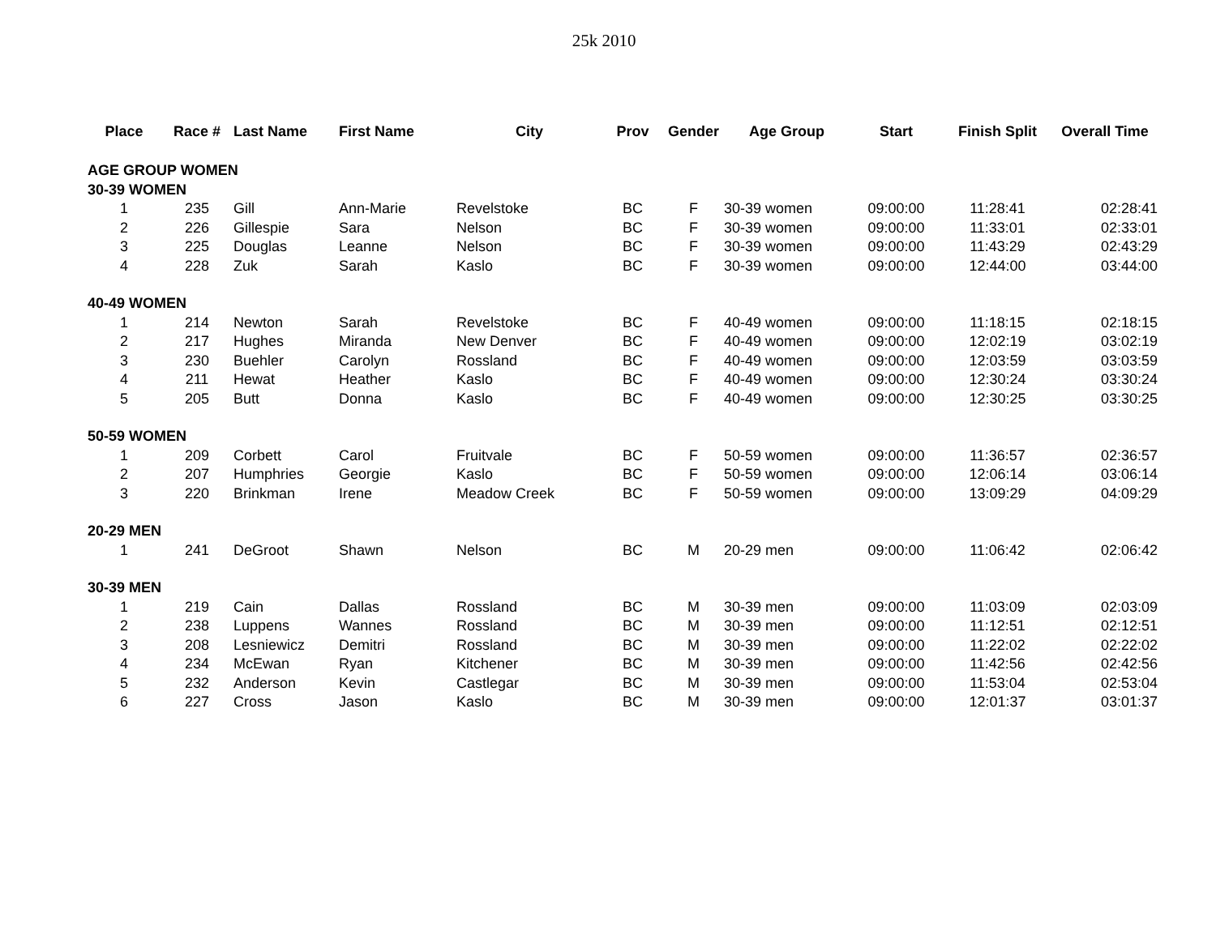25k 2010
| Place | Race # | Last Name | First Name | City | Prov | Gender | Age Group | Start | Finish Split | Overall Time |
| --- | --- | --- | --- | --- | --- | --- | --- | --- | --- | --- |
| AGE GROUP WOMEN | | | | | | | | | | |
| 30-39 WOMEN | | | | | | | | | | |
| 1 | 235 | Gill | Ann-Marie | Revelstoke | BC | F | 30-39 women | 09:00:00 | 11:28:41 | 02:28:41 |
| 2 | 226 | Gillespie | Sara | Nelson | BC | F | 30-39 women | 09:00:00 | 11:33:01 | 02:33:01 |
| 3 | 225 | Douglas | Leanne | Nelson | BC | F | 30-39 women | 09:00:00 | 11:43:29 | 02:43:29 |
| 4 | 228 | Zuk | Sarah | Kaslo | BC | F | 30-39 women | 09:00:00 | 12:44:00 | 03:44:00 |
| 40-49 WOMEN | | | | | | | | | | |
| 1 | 214 | Newton | Sarah | Revelstoke | BC | F | 40-49 women | 09:00:00 | 11:18:15 | 02:18:15 |
| 2 | 217 | Hughes | Miranda | New Denver | BC | F | 40-49 women | 09:00:00 | 12:02:19 | 03:02:19 |
| 3 | 230 | Buehler | Carolyn | Rossland | BC | F | 40-49 women | 09:00:00 | 12:03:59 | 03:03:59 |
| 4 | 211 | Hewat | Heather | Kaslo | BC | F | 40-49 women | 09:00:00 | 12:30:24 | 03:30:24 |
| 5 | 205 | Butt | Donna | Kaslo | BC | F | 40-49 women | 09:00:00 | 12:30:25 | 03:30:25 |
| 50-59 WOMEN | | | | | | | | | | |
| 1 | 209 | Corbett | Carol | Fruitvale | BC | F | 50-59 women | 09:00:00 | 11:36:57 | 02:36:57 |
| 2 | 207 | Humphries | Georgie | Kaslo | BC | F | 50-59 women | 09:00:00 | 12:06:14 | 03:06:14 |
| 3 | 220 | Brinkman | Irene | Meadow Creek | BC | F | 50-59 women | 09:00:00 | 13:09:29 | 04:09:29 |
| 20-29 MEN | | | | | | | | | | |
| 1 | 241 | DeGroot | Shawn | Nelson | BC | M | 20-29 men | 09:00:00 | 11:06:42 | 02:06:42 |
| 30-39 MEN | | | | | | | | | | |
| 1 | 219 | Cain | Dallas | Rossland | BC | M | 30-39 men | 09:00:00 | 11:03:09 | 02:03:09 |
| 2 | 238 | Luppens | Wannes | Rossland | BC | M | 30-39 men | 09:00:00 | 11:12:51 | 02:12:51 |
| 3 | 208 | Lesniewicz | Demitri | Rossland | BC | M | 30-39 men | 09:00:00 | 11:22:02 | 02:22:02 |
| 4 | 234 | McEwan | Ryan | Kitchener | BC | M | 30-39 men | 09:00:00 | 11:42:56 | 02:42:56 |
| 5 | 232 | Anderson | Kevin | Castlegar | BC | M | 30-39 men | 09:00:00 | 11:53:04 | 02:53:04 |
| 6 | 227 | Cross | Jason | Kaslo | BC | M | 30-39 men | 09:00:00 | 12:01:37 | 03:01:37 |